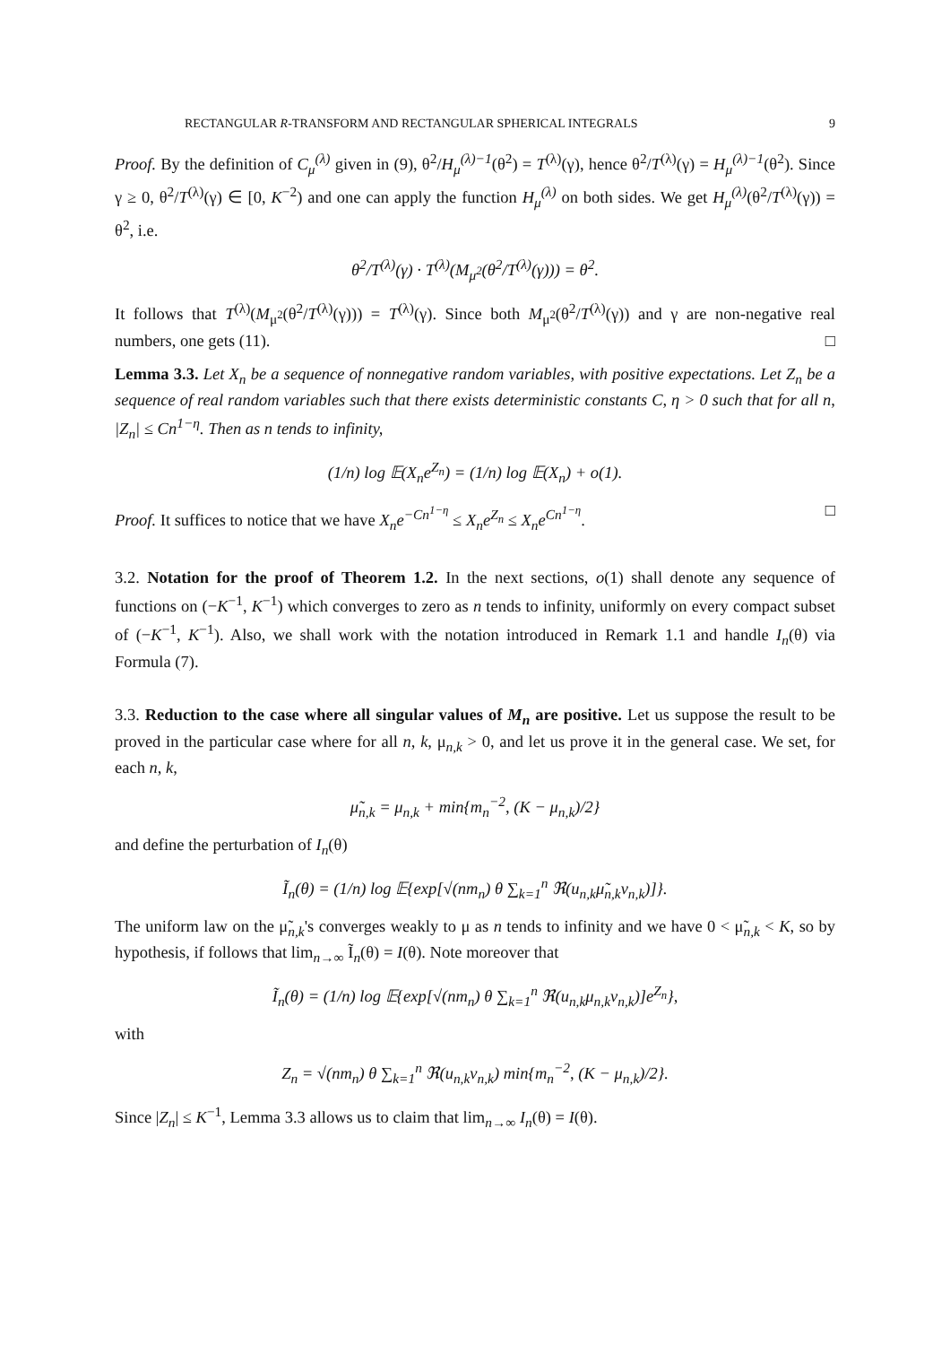RECTANGULAR R-TRANSFORM AND RECTANGULAR SPHERICAL INTEGRALS 9
Proof. By the definition of C<sub>μ</sub><sup>(λ)</sup> given in (9), θ<sup>2</sup>/H<sub>μ</sub><sup>(λ)−1</sup>(θ<sup>2</sup>) = T<sup>(λ)</sup>(γ), hence θ<sup>2</sup>/T<sup>(λ)</sup>(γ) = H<sub>μ</sub><sup>(λ)−1</sup>(θ<sup>2</sup>). Since γ ≥ 0, θ<sup>2</sup>/T<sup>(λ)</sup>(γ) ∈ [0, K<sup>−2</sup>) and one can apply the function H<sub>μ</sub><sup>(λ)</sup> on both sides. We get H<sub>μ</sub><sup>(λ)</sup>(θ<sup>2</sup>/T<sup>(λ)</sup>(γ)) = θ<sup>2</sup>, i.e.
θ<sup>2</sup>/T<sup>(λ)</sup>(γ) · T<sup>(λ)</sup>(M<sub>μ<sup>2</sup></sub>(θ<sup>2</sup>/T<sup>(λ)</sup>(γ))) = θ<sup>2</sup>.
It follows that T<sup>(λ)</sup>(M<sub>μ<sup>2</sup></sub>(θ<sup>2</sup>/T<sup>(λ)</sup>(γ))) = T<sup>(λ)</sup>(γ). Since both M<sub>μ<sup>2</sup></sub>(θ<sup>2</sup>/T<sup>(λ)</sup>(γ)) and γ are non-negative real numbers, one gets (11). □
Lemma 3.3. Let X<sub>n</sub> be a sequence of nonnegative random variables, with positive expectations. Let Z<sub>n</sub> be a sequence of real random variables such that there exists deterministic constants C, η > 0 such that for all n, |Z<sub>n</sub>| ≤ Cn<sup>1−η</sup>. Then as n tends to infinity,
(1/n) log 𝔼(X<sub>n</sub>e<sup>Z<sub>n</sub></sup>) = (1/n) log 𝔼(X<sub>n</sub>) + o(1).
Proof. It suffices to notice that we have X<sub>n</sub>e<sup>−Cn<sup>1−η</sup></sup> ≤ X<sub>n</sub>e<sup>Z<sub>n</sub></sup> ≤ X<sub>n</sub>e<sup>Cn<sup>1−η</sup></sup>. □
3.2. Notation for the proof of Theorem 1.2. In the next sections, o(1) shall denote any sequence of functions on (−K<sup>−1</sup>, K<sup>−1</sup>) which converges to zero as n tends to infinity, uniformly on every compact subset of (−K<sup>−1</sup>, K<sup>−1</sup>). Also, we shall work with the notation introduced in Remark 1.1 and handle I<sub>n</sub>(θ) via Formula (7).
3.3. Reduction to the case where all singular values of M<sub>n</sub> are positive. Let us suppose the result to be proved in the particular case where for all n, k, μ<sub>n,k</sub> > 0, and let us prove it in the general case. We set, for each n, k,
μ̃<sub>n,k</sub> = μ<sub>n,k</sub> + min{m<sub>n</sub><sup>−2</sup>, (K − μ<sub>n,k</sub>)/2}
and define the perturbation of I<sub>n</sub>(θ)
Ĩ<sub>n</sub>(θ) = (1/n) log 𝔼{exp[√(nm<sub>n</sub>) θ ∑<sub>k=1</sub><sup>n</sup> ℜ(u<sub>n,k</sub>μ̃<sub>n,k</sub>v<sub>n,k</sub>)]}.
The uniform law on the μ̃<sub>n,k</sub>'s converges weakly to μ as n tends to infinity and we have 0 < μ̃<sub>n,k</sub> < K, so by hypothesis, if follows that lim<sub>n→∞</sub> Ĩ<sub>n</sub>(θ) = I(θ). Note moreover that
Ĩ<sub>n</sub>(θ) = (1/n) log 𝔼{exp[√(nm<sub>n</sub>) θ ∑<sub>k=1</sub><sup>n</sup> ℜ(u<sub>n,k</sub>μ<sub>n,k</sub>v<sub>n,k</sub>)]e<sup>Z<sub>n</sub></sup>},
with
Z<sub>n</sub> = √(nm<sub>n</sub>) θ ∑<sub>k=1</sub><sup>n</sup> ℜ(u<sub>n,k</sub>v<sub>n,k</sub>) min{m<sub>n</sub><sup>−2</sup>, (K − μ<sub>n,k</sub>)/2}.
Since |Z<sub>n</sub>| ≤ K<sup>−1</sup>, Lemma 3.3 allows us to claim that lim<sub>n→∞</sub> I<sub>n</sub>(θ) = I(θ).